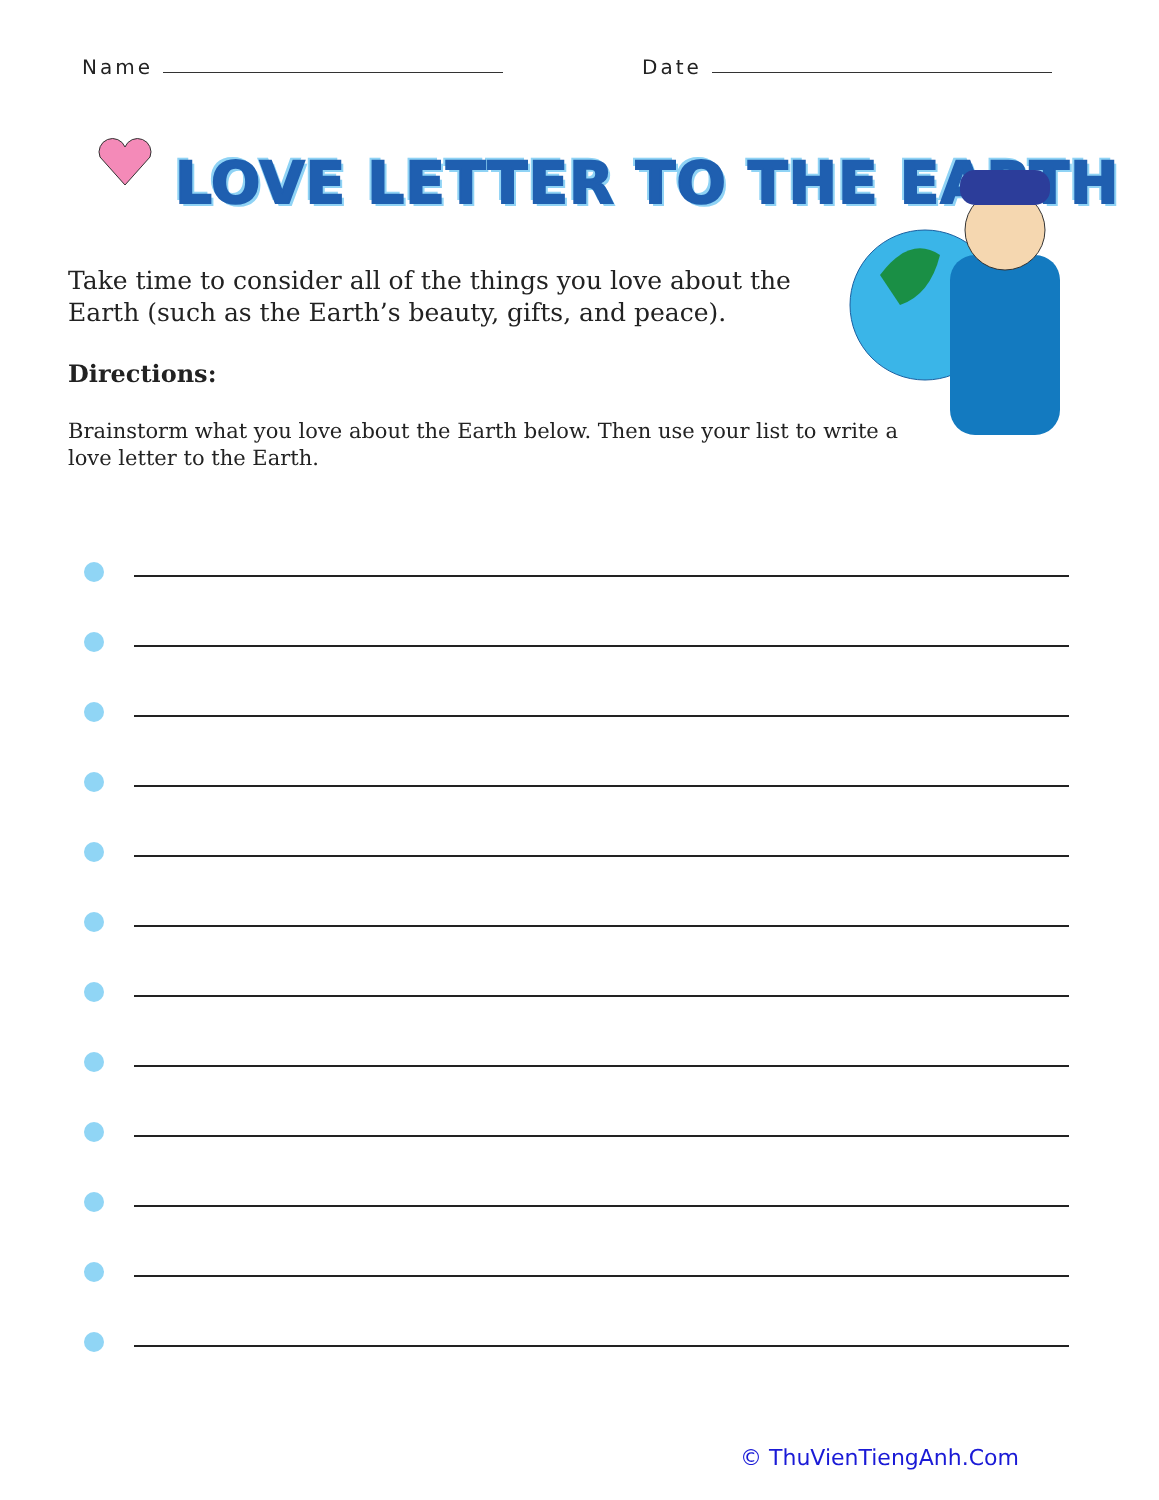Name Date
LOVE LETTER TO THE EARTH
Take time to consider all of the things you love about the Earth (such as the Earth’s beauty, gifts, and peace).
Directions:
Brainstorm what you love about the Earth below. Then use your list to write a love letter to the Earth.
© ThuVienTiengAnh.Com